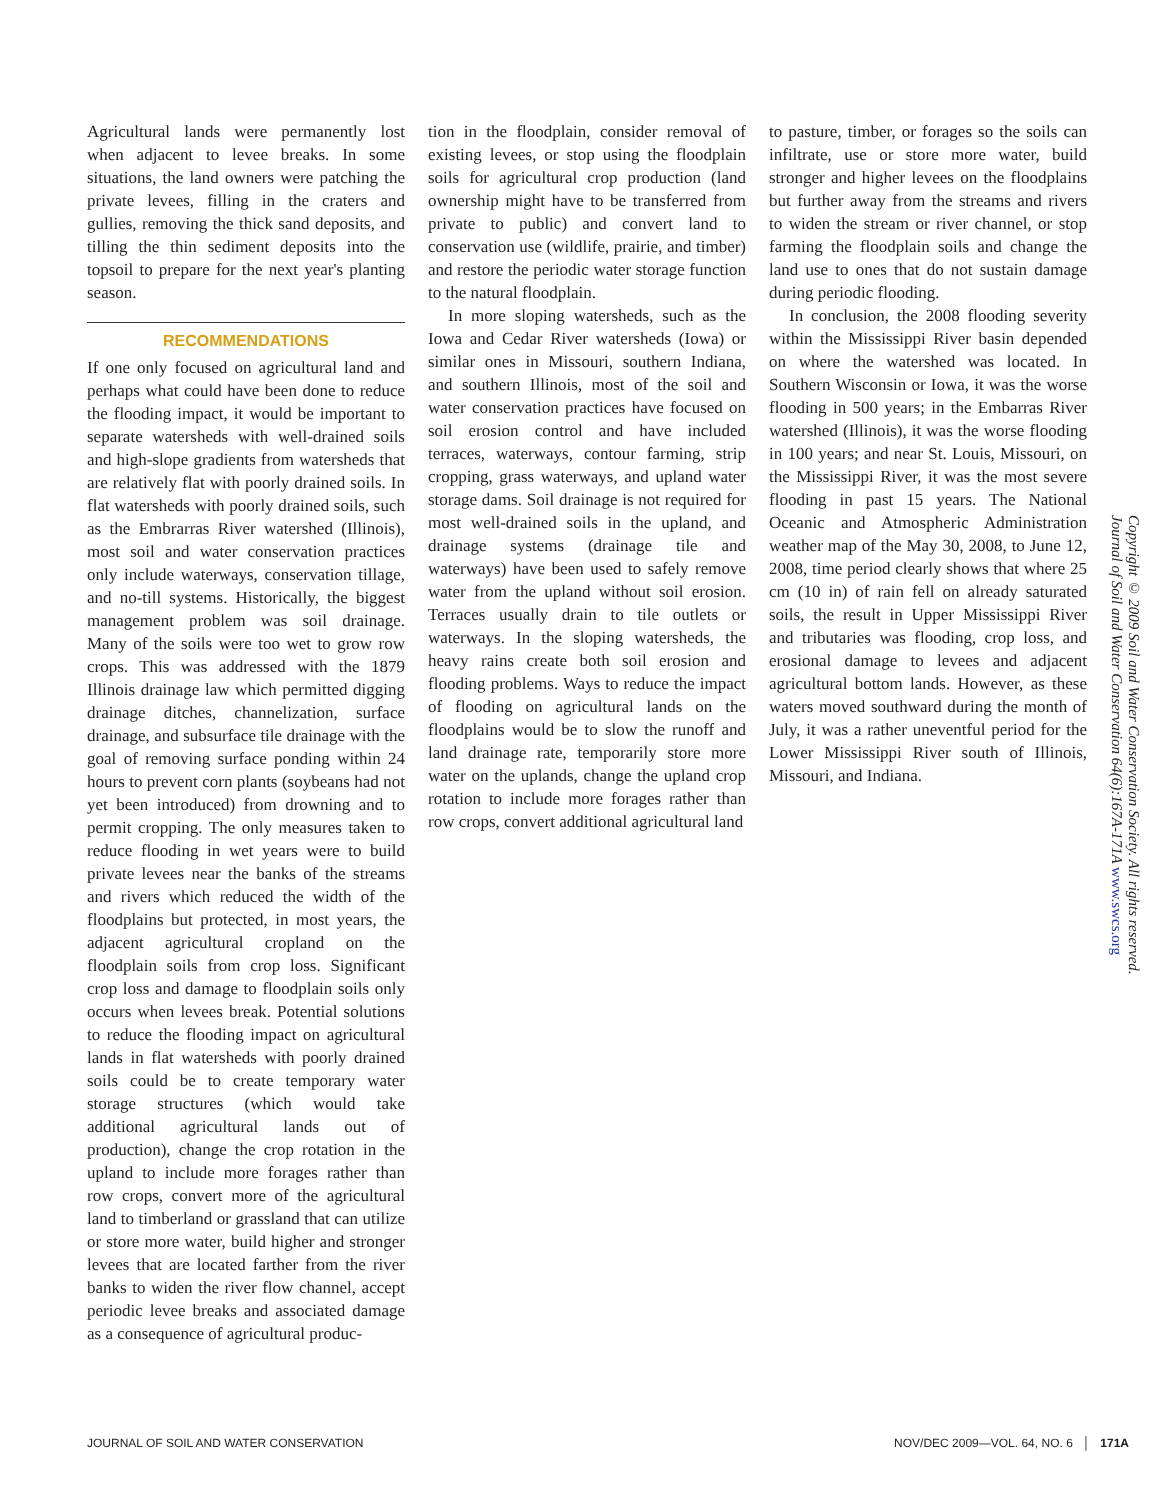Agricultural lands were permanently lost when adjacent to levee breaks. In some situations, the land owners were patching the private levees, filling in the craters and gullies, removing the thick sand deposits, and tilling the thin sediment deposits into the topsoil to prepare for the next year's planting season.
RECOMMENDATIONS
If one only focused on agricultural land and perhaps what could have been done to reduce the flooding impact, it would be important to separate watersheds with well-drained soils and high-slope gradients from watersheds that are relatively flat with poorly drained soils. In flat watersheds with poorly drained soils, such as the Embrarras River watershed (Illinois), most soil and water conservation practices only include waterways, conservation tillage, and no-till systems. Historically, the biggest management problem was soil drainage. Many of the soils were too wet to grow row crops. This was addressed with the 1879 Illinois drainage law which permitted digging drainage ditches, channelization, surface drainage, and subsurface tile drainage with the goal of removing surface ponding within 24 hours to prevent corn plants (soybeans had not yet been introduced) from drowning and to permit cropping. The only measures taken to reduce flooding in wet years were to build private levees near the banks of the streams and rivers which reduced the width of the floodplains but protected, in most years, the adjacent agricultural cropland on the floodplain soils from crop loss. Significant crop loss and damage to floodplain soils only occurs when levees break. Potential solutions to reduce the flooding impact on agricultural lands in flat watersheds with poorly drained soils could be to create temporary water storage structures (which would take additional agricultural lands out of production), change the crop rotation in the upland to include more forages rather than row crops, convert more of the agricultural land to timberland or grassland that can utilize or store more water, build higher and stronger levees that are located farther from the river banks to widen the river flow channel, accept periodic levee breaks and associated damage as a consequence of agricultural produc-
tion in the floodplain, consider removal of existing levees, or stop using the floodplain soils for agricultural crop production (land ownership might have to be transferred from private to public) and convert land to conservation use (wildlife, prairie, and timber) and restore the periodic water storage function to the natural floodplain.
In more sloping watersheds, such as the Iowa and Cedar River watersheds (Iowa) or similar ones in Missouri, southern Indiana, and southern Illinois, most of the soil and water conservation practices have focused on soil erosion control and have included terraces, waterways, contour farming, strip cropping, grass waterways, and upland water storage dams. Soil drainage is not required for most well-drained soils in the upland, and drainage systems (drainage tile and waterways) have been used to safely remove water from the upland without soil erosion. Terraces usually drain to tile outlets or waterways. In the sloping watersheds, the heavy rains create both soil erosion and flooding problems. Ways to reduce the impact of flooding on agricultural lands on the floodplains would be to slow the runoff and land drainage rate, temporarily store more water on the uplands, change the upland crop rotation to include more forages rather than row crops, convert additional agricultural land
to pasture, timber, or forages so the soils can infiltrate, use or store more water, build stronger and higher levees on the floodplains but further away from the streams and rivers to widen the stream or river channel, or stop farming the floodplain soils and change the land use to ones that do not sustain damage during periodic flooding.
In conclusion, the 2008 flooding severity within the Mississippi River basin depended on where the watershed was located. In Southern Wisconsin or Iowa, it was the worse flooding in 500 years; in the Embarras River watershed (Illinois), it was the worse flooding in 100 years; and near St. Louis, Missouri, on the Mississippi River, it was the most severe flooding in past 15 years. The National Oceanic and Atmospheric Administration weather map of the May 30, 2008, to June 12, 2008, time period clearly shows that where 25 cm (10 in) of rain fell on already saturated soils, the result in Upper Mississippi River and tributaries was flooding, crop loss, and erosional damage to levees and adjacent agricultural bottom lands. However, as these waters moved southward during the month of July, it was a rather uneventful period for the Lower Mississippi River south of Illinois, Missouri, and Indiana.
Copyright © 2009 Soil and Water Conservation Society. All rights reserved.
Journal of Soil and Water Conservation 64(6):167A-171A www.swcs.org
JOURNAL OF SOIL AND WATER CONSERVATION NOV/DEC 2009—VOL. 64, NO. 6 │ 171A